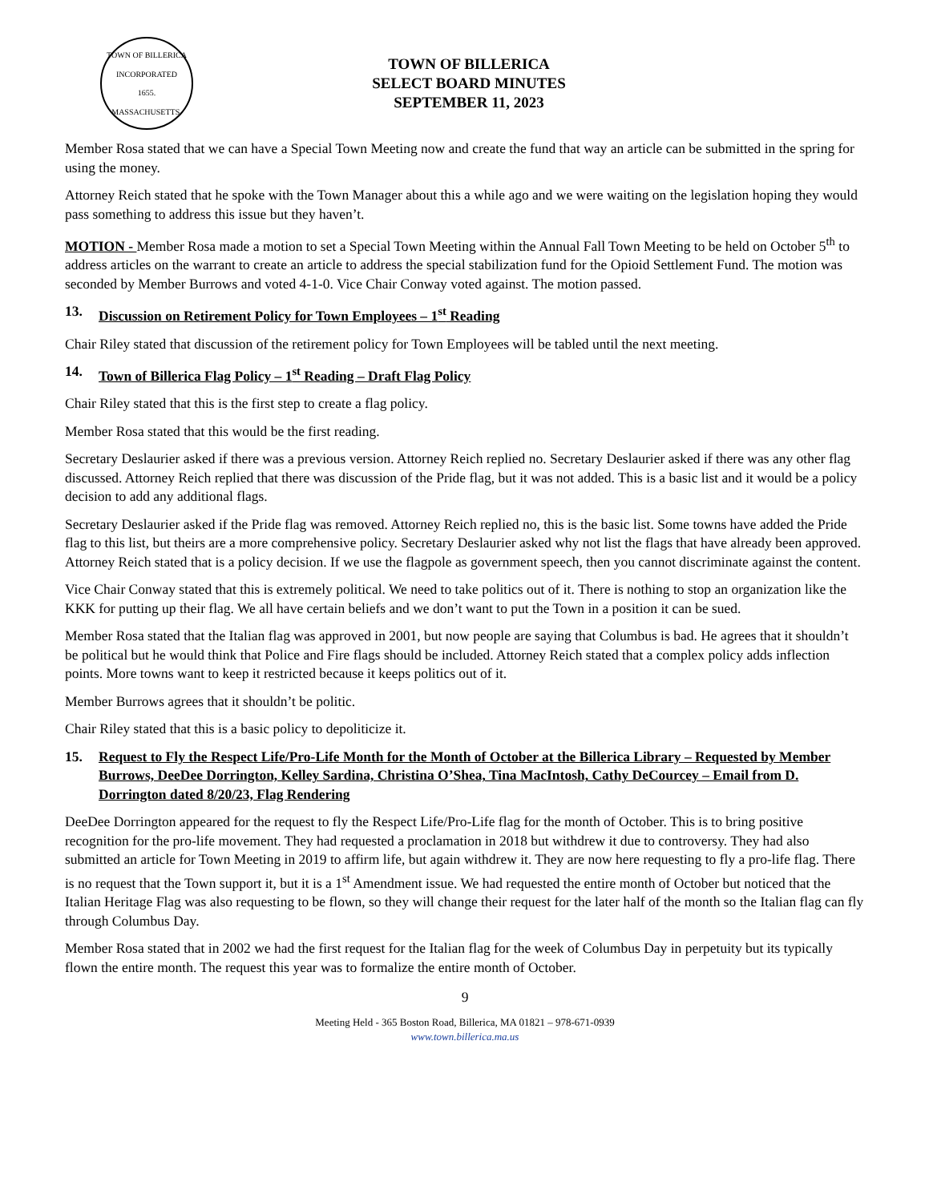TOWN OF BILLERICA
INCORPORATED
1655.
MASSACHUSETTS.
TOWN OF BILLERICA
SELECT BOARD MINUTES
SEPTEMBER 11, 2023
Member Rosa stated that we can have a Special Town Meeting now and create the fund that way an article can be submitted in the spring for using the money.
Attorney Reich stated that he spoke with the Town Manager about this a while ago and we were waiting on the legislation hoping they would pass something to address this issue but they haven’t.
MOTION - Member Rosa made a motion to set a Special Town Meeting within the Annual Fall Town Meeting to be held on October 5<sup>th</sup> to address articles on the warrant to create an article to address the special stabilization fund for the Opioid Settlement Fund. The motion was seconded by Member Burrows and voted 4-1-0. Vice Chair Conway voted against. The motion passed.
13. Discussion on Retirement Policy for Town Employees – 1<sup>st</sup> Reading
Chair Riley stated that discussion of the retirement policy for Town Employees will be tabled until the next meeting.
14. Town of Billerica Flag Policy – 1<sup>st</sup> Reading – Draft Flag Policy
Chair Riley stated that this is the first step to create a flag policy.
Member Rosa stated that this would be the first reading.
Secretary Deslaurier asked if there was a previous version. Attorney Reich replied no. Secretary Deslaurier asked if there was any other flag discussed. Attorney Reich replied that there was discussion of the Pride flag, but it was not added. This is a basic list and it would be a policy decision to add any additional flags.
Secretary Deslaurier asked if the Pride flag was removed. Attorney Reich replied no, this is the basic list. Some towns have added the Pride flag to this list, but theirs are a more comprehensive policy. Secretary Deslaurier asked why not list the flags that have already been approved. Attorney Reich stated that is a policy decision. If we use the flagpole as government speech, then you cannot discriminate against the content.
Vice Chair Conway stated that this is extremely political. We need to take politics out of it. There is nothing to stop an organization like the KKK for putting up their flag. We all have certain beliefs and we don’t want to put the Town in a position it can be sued.
Member Rosa stated that the Italian flag was approved in 2001, but now people are saying that Columbus is bad. He agrees that it shouldn’t be political but he would think that Police and Fire flags should be included. Attorney Reich stated that a complex policy adds inflection points. More towns want to keep it restricted because it keeps politics out of it.
Member Burrows agrees that it shouldn’t be politic.
Chair Riley stated that this is a basic policy to depoliticize it.
15. Request to Fly the Respect Life/Pro-Life Month for the Month of October at the Billerica Library – Requested by Member Burrows, DeeDee Dorrington, Kelley Sardina, Christina O’Shea, Tina MacIntosh, Cathy DeCourcey – Email from D. Dorrington dated 8/20/23, Flag Rendering
DeeDee Dorrington appeared for the request to fly the Respect Life/Pro-Life flag for the month of October. This is to bring positive recognition for the pro-life movement. They had requested a proclamation in 2018 but withdrew it due to controversy. They had also submitted an article for Town Meeting in 2019 to affirm life, but again withdrew it. They are now here requesting to fly a pro-life flag. There is no request that the Town support it, but it is a 1<sup>st</sup> Amendment issue. We had requested the entire month of October but noticed that the Italian Heritage Flag was also requesting to be flown, so they will change their request for the later half of the month so the Italian flag can fly through Columbus Day.
Member Rosa stated that in 2002 we had the first request for the Italian flag for the week of Columbus Day in perpetuity but its typically flown the entire month. The request this year was to formalize the entire month of October.
9
Meeting Held - 365 Boston Road, Billerica, MA 01821 – 978-671-0939
www.town.billerica.ma.us